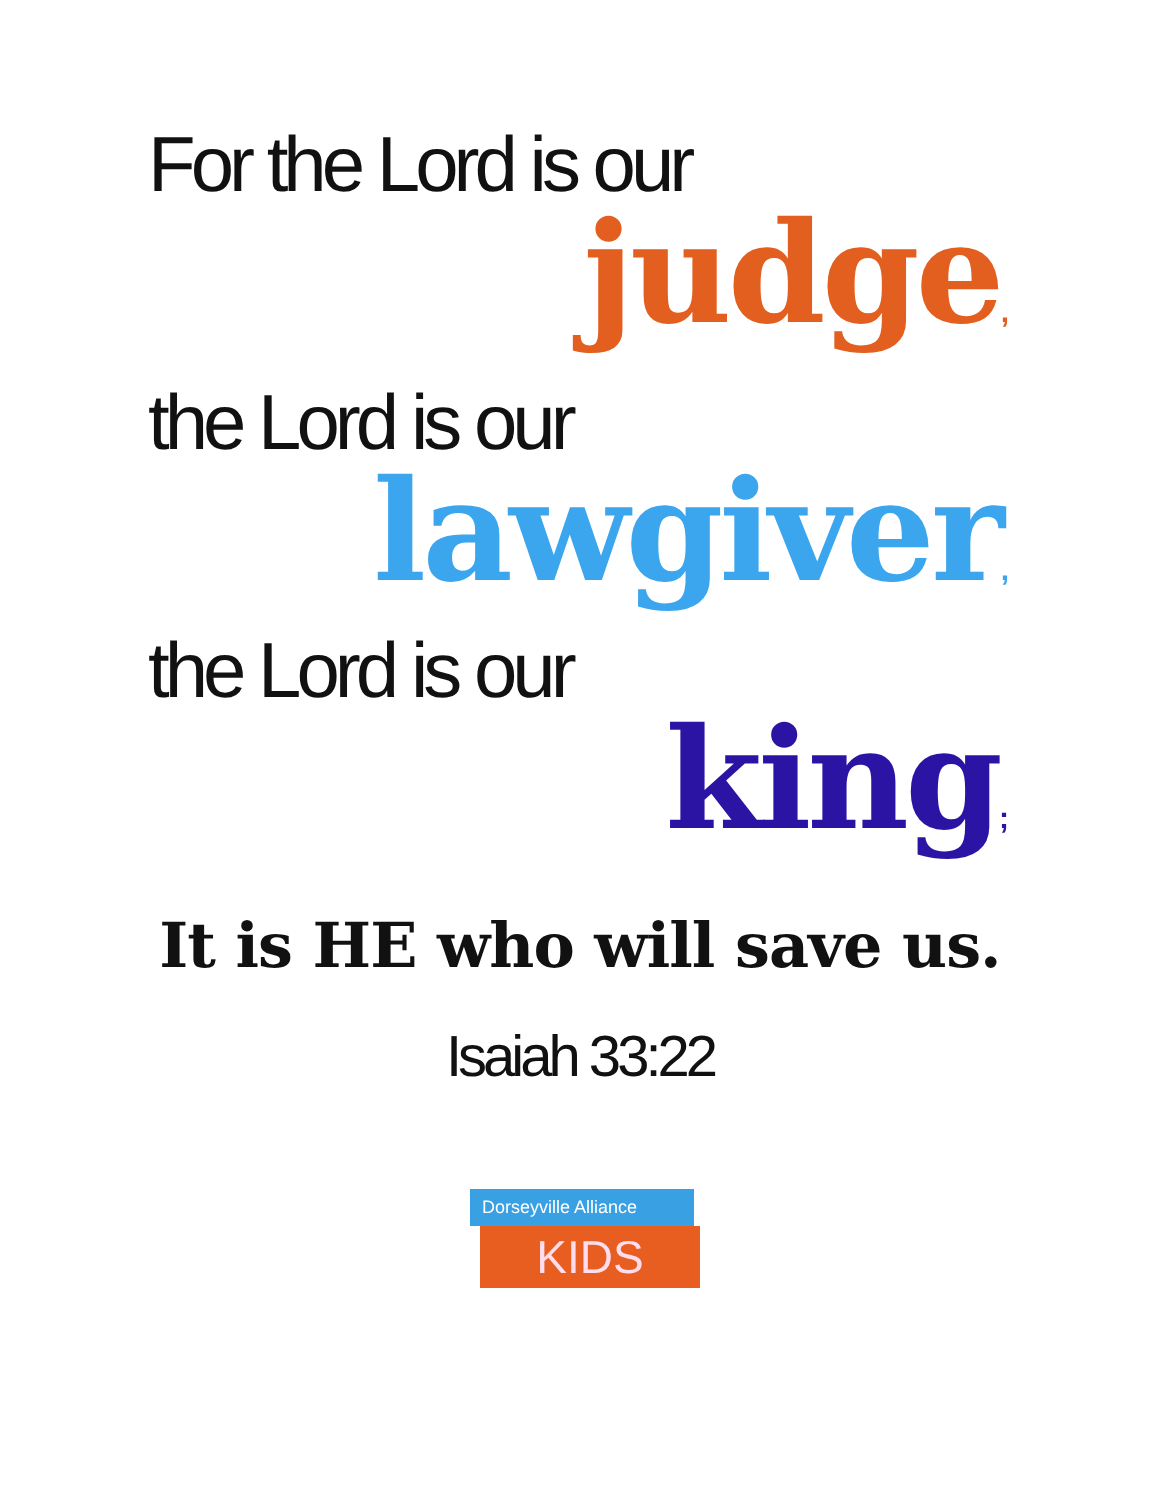For the Lord is our
judge,
the Lord is our
lawgiver,
the Lord is our
king;
It is HE who will save us.
Isaiah 33:22
Dorseyville Alliance
KIDS